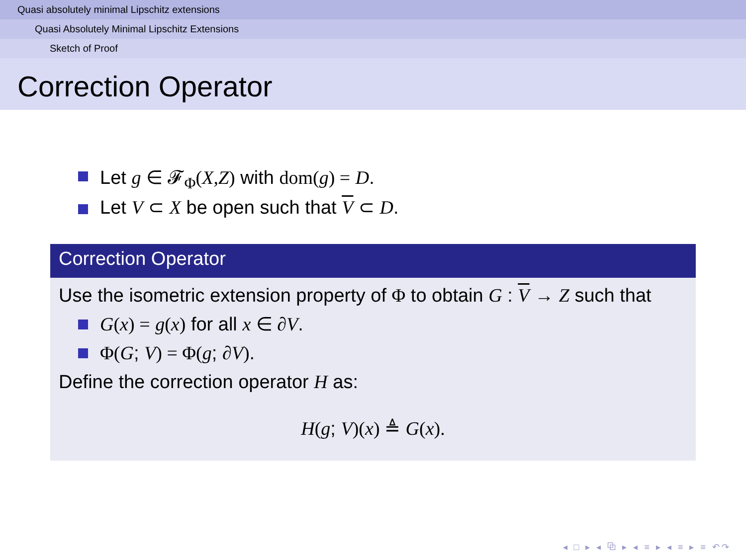Quasi absolutely minimal Lipschitz extensions
Quasi Absolutely Minimal Lipschitz Extensions
Sketch of Proof
Correction Operator
Let g ∈ 𝓕<sub>Φ</sub>(X,Z) with dom(g) = D.
Let V ⊂ X be open such that V ⊂ D.
Correction Operator
Use the isometric extension property of Φ to obtain G : V → Z such that
G(x) = g(x) for all x ∈ ∂V.
Φ(G; V) = Φ(g; ∂V).
Define the correction operator H as:
H(g; V)(x) ≜ G(x).
◂ □ ▸ ◂ ⧉ ▸ ◂ ≡ ▸ ◂ ≡ ▸ ≡ ↶↷